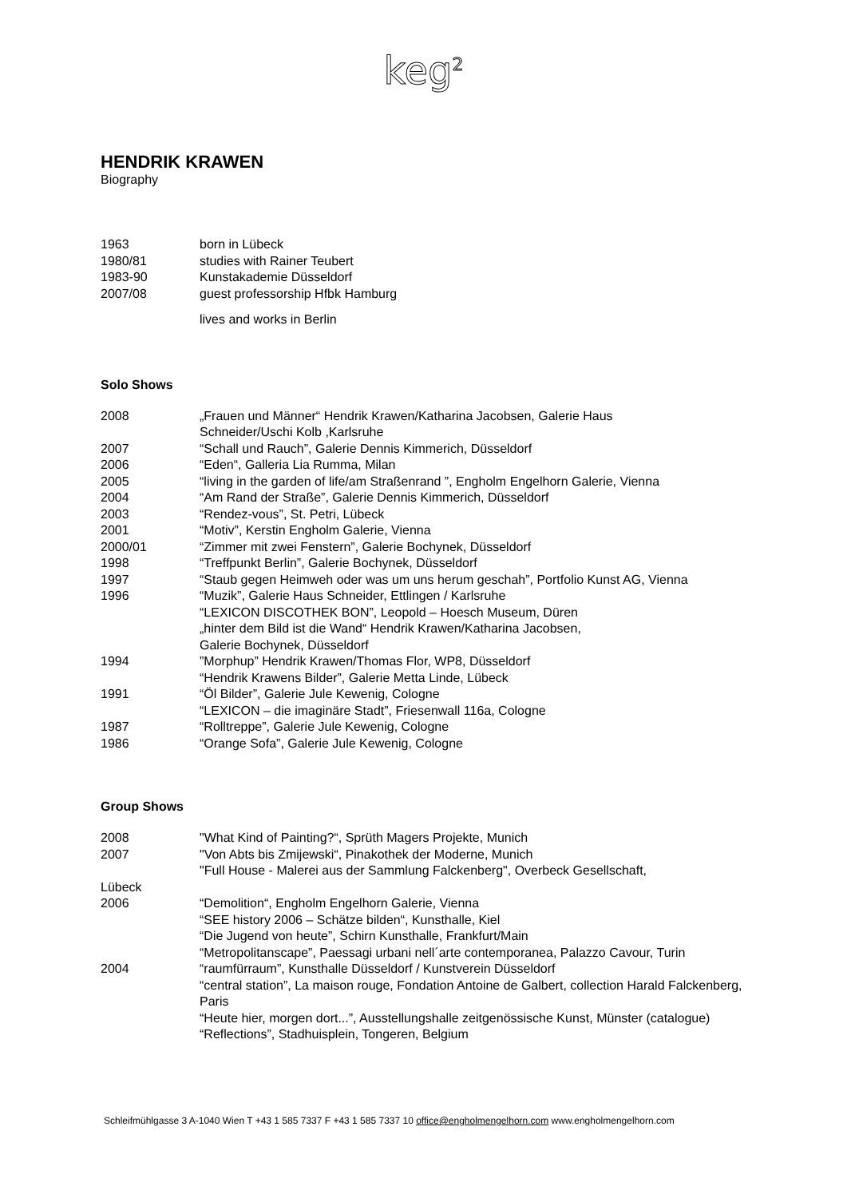keg<sup>2</sup>
HENDRIK KRAWEN
Biography
1963 born in Lübeck
1980/81 studies with Rainer Teubert
1983-90 Kunstakademie Düsseldorf
2007/08 guest professorship Hfbk Hamburg
lives and works in Berlin
Solo Shows
2008 „Frauen und Männer“ Hendrik Krawen/Katharina Jacobsen, Galerie Haus
Schneider/Uschi Kolb ,Karlsruhe
2007 “Schall und Rauch”, Galerie Dennis Kimmerich, Düsseldorf
2006 “Eden“, Galleria Lia Rumma, Milan
2005 “living in the garden of life/am Straßenrand ”, Engholm Engelhorn Galerie, Vienna
2004 “Am Rand der Straße”, Galerie Dennis Kimmerich, Düsseldorf
2003 “Rendez-vous”, St. Petri, Lübeck
2001 “Motiv”, Kerstin Engholm Galerie, Vienna
2000/01 “Zimmer mit zwei Fenstern”, Galerie Bochynek, Düsseldorf
1998 “Treffpunkt Berlin”, Galerie Bochynek, Düsseldorf
1997 “Staub gegen Heimweh oder was um uns herum geschah”, Portfolio Kunst AG, Vienna
1996 “Muzik”, Galerie Haus Schneider, Ettlingen / Karlsruhe
“LEXICON DISCOTHEK BON”, Leopold – Hoesch Museum, Düren
„hinter dem Bild ist die Wand“ Hendrik Krawen/Katharina Jacobsen,
Galerie Bochynek, Düsseldorf
1994”Morphup” Hendrik Krawen/Thomas Flor, WP8, Düsseldorf
“Hendrik Krawens Bilder”, Galerie Metta Linde, Lübeck
1991 “Öl Bilder”, Galerie Jule Kewenig, Cologne
“LEXICON – die imaginäre Stadt”, Friesenwall 116a, Cologne
1987 “Rolltreppe”, Galerie Jule Kewenig, Cologne
1986 “Orange Sofa”, Galerie Jule Kewenig, Cologne
Group Shows
2008 "What Kind of Painting?“, Sprüth Magers Projekte, Munich
2007 "Von Abts bis Zmijewski“, Pinakothek der Moderne, Munich
"Full House - Malerei aus der Sammlung Falckenberg", Overbeck Gesellschaft,
Lübeck
2006 “Demolition“, Engholm Engelhorn Galerie, Vienna
“SEE history 2006 – Schätze bilden“, Kunsthalle, Kiel
“Die Jugend von heute”, Schirn Kunsthalle, Frankfurt/Main
“Metropolitanscape”, Paessagi urbani nell´arte contemporanea, Palazzo Cavour, Turin
2004 “raumfürraum”, Kunsthalle Düsseldorf / Kunstverein Düsseldorf
“central station”, La maison rouge, Fondation Antoine de Galbert, collection Harald Falckenberg, Paris
“Heute hier, morgen dort...”, Ausstellungshalle zeitgenössische Kunst, Münster (catalogue)
“Reflections”, Stadhuisplein, Tongeren, Belgium
Schleifmühlgasse 3 A-1040 Wien T +43 1 585 7337 F +43 1 585 7337 10 office@engholmengelhorn.com www.engholmengelhorn.com